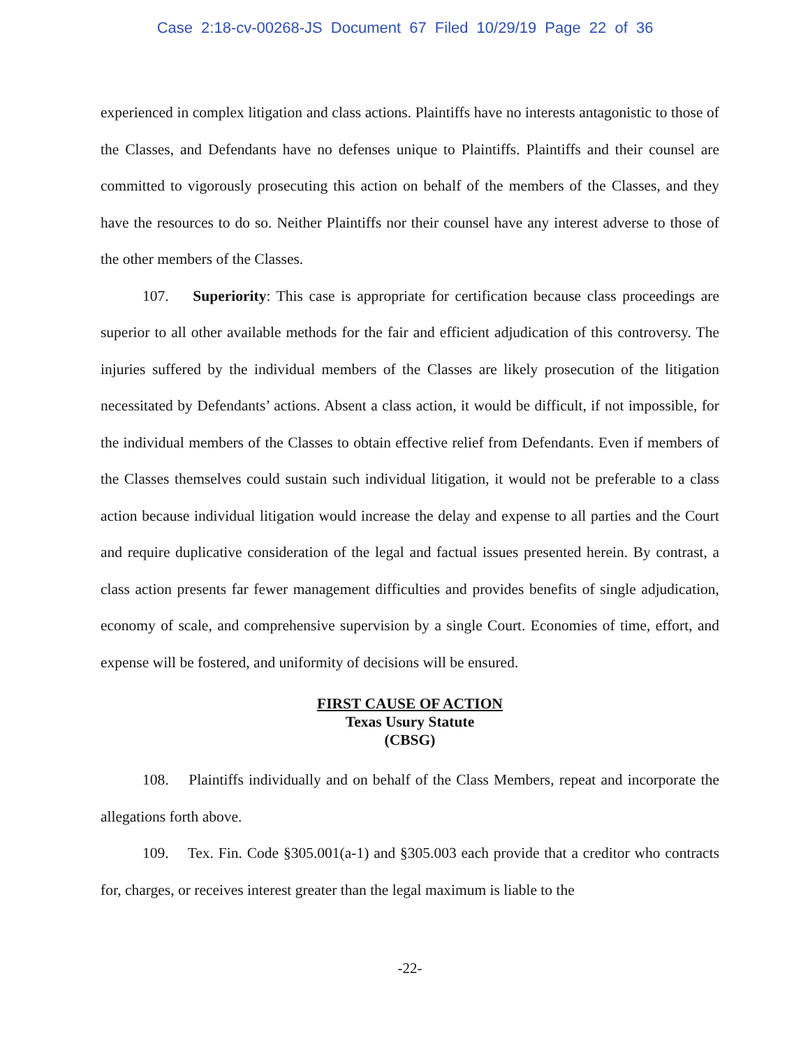Case 2:18-cv-00268-JS Document 67 Filed 10/29/19 Page 22 of 36
experienced in complex litigation and class actions. Plaintiffs have no interests antagonistic to those of the Classes, and Defendants have no defenses unique to Plaintiffs. Plaintiffs and their counsel are committed to vigorously prosecuting this action on behalf of the members of the Classes, and they have the resources to do so. Neither Plaintiffs nor their counsel have any interest adverse to those of the other members of the Classes.
107. Superiority: This case is appropriate for certification because class proceedings are superior to all other available methods for the fair and efficient adjudication of this controversy. The injuries suffered by the individual members of the Classes are likely prosecution of the litigation necessitated by Defendants’ actions. Absent a class action, it would be difficult, if not impossible, for the individual members of the Classes to obtain effective relief from Defendants. Even if members of the Classes themselves could sustain such individual litigation, it would not be preferable to a class action because individual litigation would increase the delay and expense to all parties and the Court and require duplicative consideration of the legal and factual issues presented herein. By contrast, a class action presents far fewer management difficulties and provides benefits of single adjudication, economy of scale, and comprehensive supervision by a single Court. Economies of time, effort, and expense will be fostered, and uniformity of decisions will be ensured.
FIRST CAUSE OF ACTION
Texas Usury Statute
(CBSG)
108. Plaintiffs individually and on behalf of the Class Members, repeat and incorporate the allegations forth above.
109. Tex. Fin. Code §305.001(a-1) and §305.003 each provide that a creditor who contracts for, charges, or receives interest greater than the legal maximum is liable to the
-22-